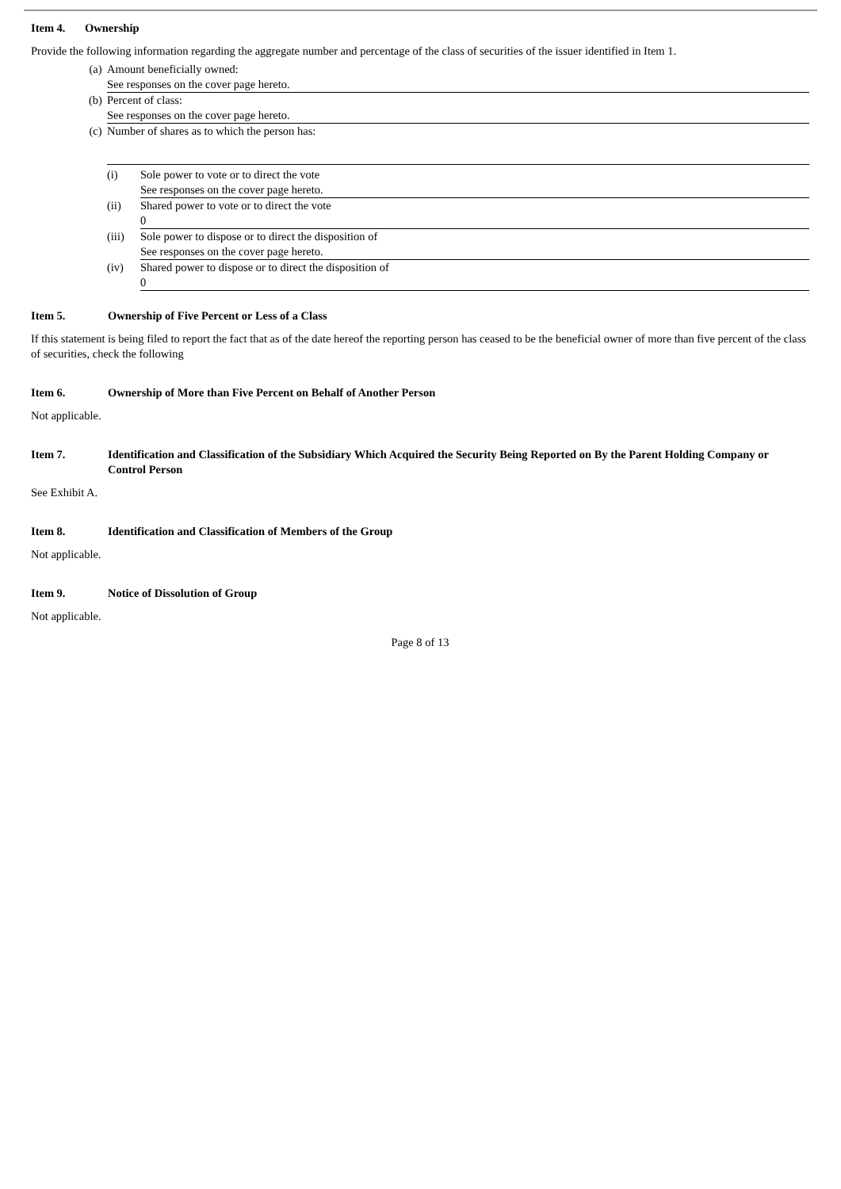Item 4. Ownership
Provide the following information regarding the aggregate number and percentage of the class of securities of the issuer identified in Item 1.
(a) Amount beneficially owned:
See responses on the cover page hereto.
(b) Percent of class:
See responses on the cover page hereto.
(c) Number of shares as to which the person has:
(i) Sole power to vote or to direct the vote
See responses on the cover page hereto.
(ii) Shared power to vote or to direct the vote
0
(iii)
Sole power to dispose or to direct the disposition of
See responses on the cover page hereto.
(iv) Shared power to dispose or to direct the disposition of
0
Item 5. Ownership of Five Percent or Less of a Class
If this statement is being filed to report the fact that as of the date hereof the reporting person has ceased to be the beneficial owner of more than five percent of the class of securities, check the following
Item 6. Ownership of More than Five Percent on Behalf of Another Person
Not applicable.
Item 7. Identification and Classification of the Subsidiary Which Acquired the Security Being Reported on By the Parent Holding Company or Control Person
See Exhibit A.
Item 8. Identification and Classification of Members of the Group
Not applicable.
Item 9. Notice of Dissolution of Group
Not applicable.
Page 8 of 13